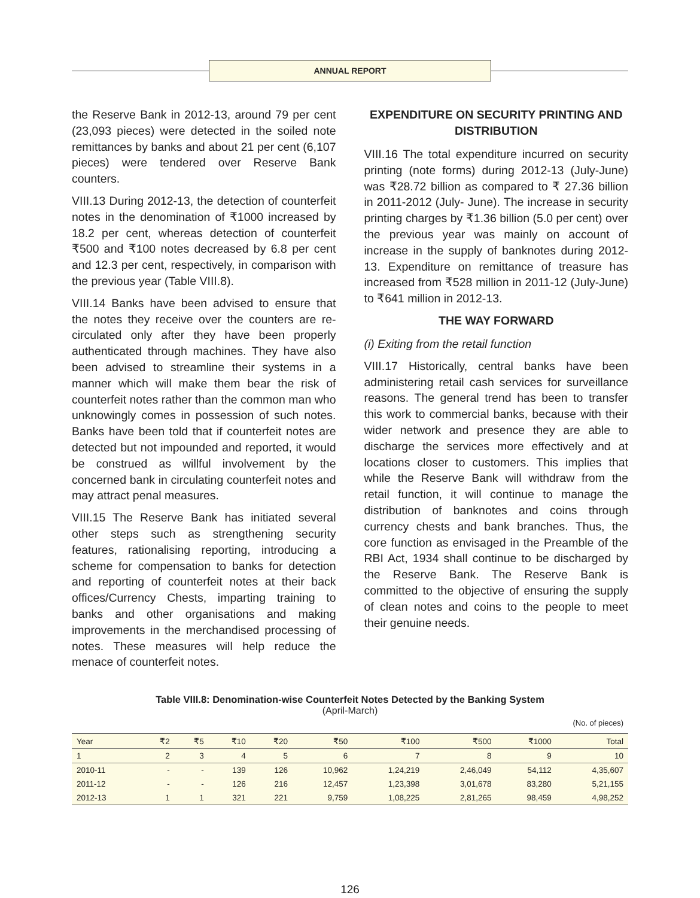ANNUAL REPORT
the Reserve Bank in 2012-13, around 79 per cent (23,093 pieces) were detected in the soiled note remittances by banks and about 21 per cent (6,107 pieces) were tendered over Reserve Bank counters.
VIII.13 During 2012-13, the detection of counterfeit notes in the denomination of ₹1000 increased by 18.2 per cent, whereas detection of counterfeit ₹500 and ₹100 notes decreased by 6.8 per cent and 12.3 per cent, respectively, in comparison with the previous year (Table VIII.8).
VIII.14 Banks have been advised to ensure that the notes they receive over the counters are re-circulated only after they have been properly authenticated through machines. They have also been advised to streamline their systems in a manner which will make them bear the risk of counterfeit notes rather than the common man who unknowingly comes in possession of such notes. Banks have been told that if counterfeit notes are detected but not impounded and reported, it would be construed as willful involvement by the concerned bank in circulating counterfeit notes and may attract penal measures.
VIII.15 The Reserve Bank has initiated several other steps such as strengthening security features, rationalising reporting, introducing a scheme for compensation to banks for detection and reporting of counterfeit notes at their back offices/Currency Chests, imparting training to banks and other organisations and making improvements in the merchandised processing of notes. These measures will help reduce the menace of counterfeit notes.
EXPENDITURE ON SECURITY PRINTING AND DISTRIBUTION
VIII.16 The total expenditure incurred on security printing (note forms) during 2012-13 (July-June) was ₹28.72 billion as compared to ₹ 27.36 billion in 2011-2012 (July- June). The increase in security printing charges by ₹1.36 billion (5.0 per cent) over the previous year was mainly on account of increase in the supply of banknotes during 2012-13. Expenditure on remittance of treasure has increased from ₹528 million in 2011-12 (July-June) to ₹641 million in 2012-13.
THE WAY FORWARD
(i) Exiting from the retail function
VIII.17 Historically, central banks have been administering retail cash services for surveillance reasons. The general trend has been to transfer this work to commercial banks, because with their wider network and presence they are able to discharge the services more effectively and at locations closer to customers. This implies that while the Reserve Bank will withdraw from the retail function, it will continue to manage the distribution of banknotes and coins through currency chests and bank branches. Thus, the core function as envisaged in the Preamble of the RBI Act, 1934 shall continue to be discharged by the Reserve Bank. The Reserve Bank is committed to the objective of ensuring the supply of clean notes and coins to the people to meet their genuine needs.
Table VIII.8: Denomination-wise Counterfeit Notes Detected by the Banking System
(April-March)
(No. of pieces)
| Year | ₹2 | ₹5 | ₹10 | ₹20 | ₹50 | ₹100 | ₹500 | ₹1000 | Total |
| --- | --- | --- | --- | --- | --- | --- | --- | --- | --- |
| 1 | 2 | 3 | 4 | 5 | 6 | 7 | 8 | 9 | 10 |
| 2010-11 | - | - | 139 | 126 | 10,962 | 1,24,219 | 2,46,049 | 54,112 | 4,35,607 |
| 2011-12 | - | - | 126 | 216 | 12,457 | 1,23,398 | 3,01,678 | 83,280 | 5,21,155 |
| 2012-13 | 1 | 1 | 321 | 221 | 9,759 | 1,08,225 | 2,81,265 | 98,459 | 4,98,252 |
126